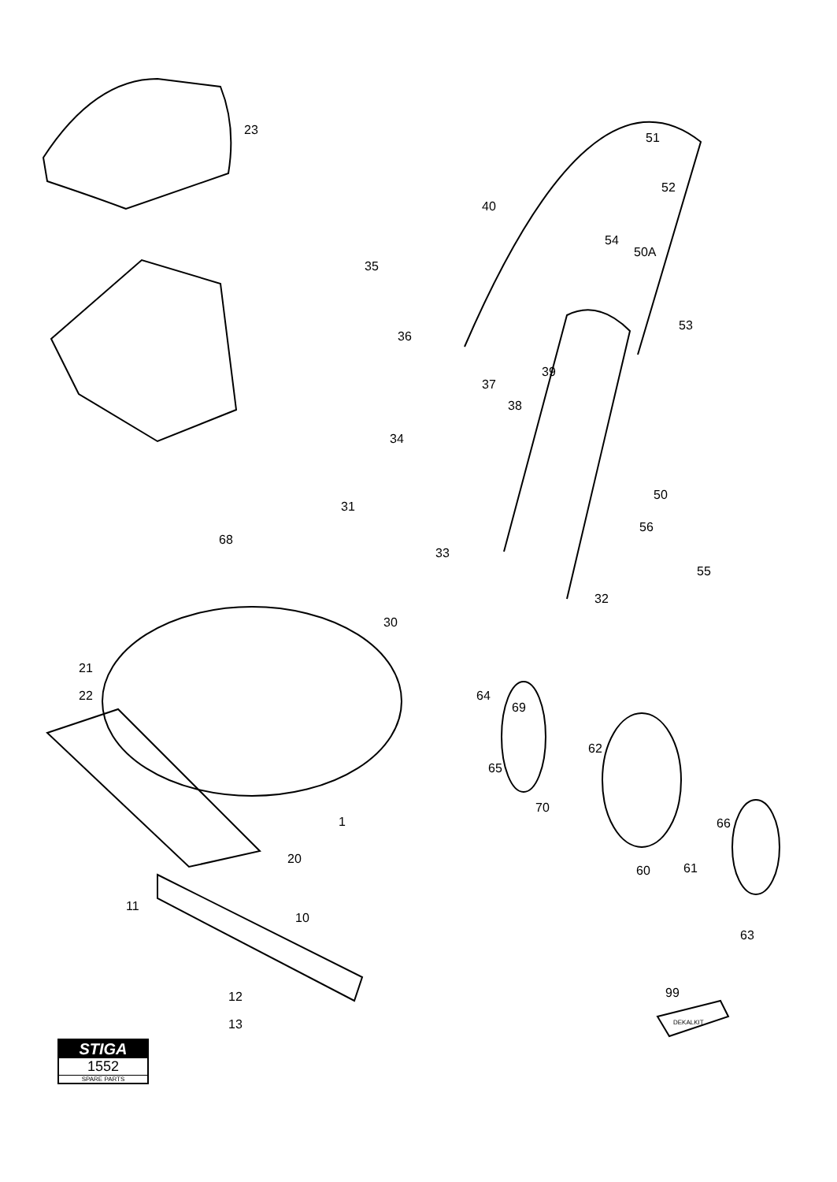23
51
52
40
54
50A
35
36
53
37
39
38
34
50
31
68
56
33
55
32
30
21
22
64
69
62
65
70
1
66
20
60
61
11
10
63
12
13
99
DEKALKIT
STIGA
1552
SPARE PARTS